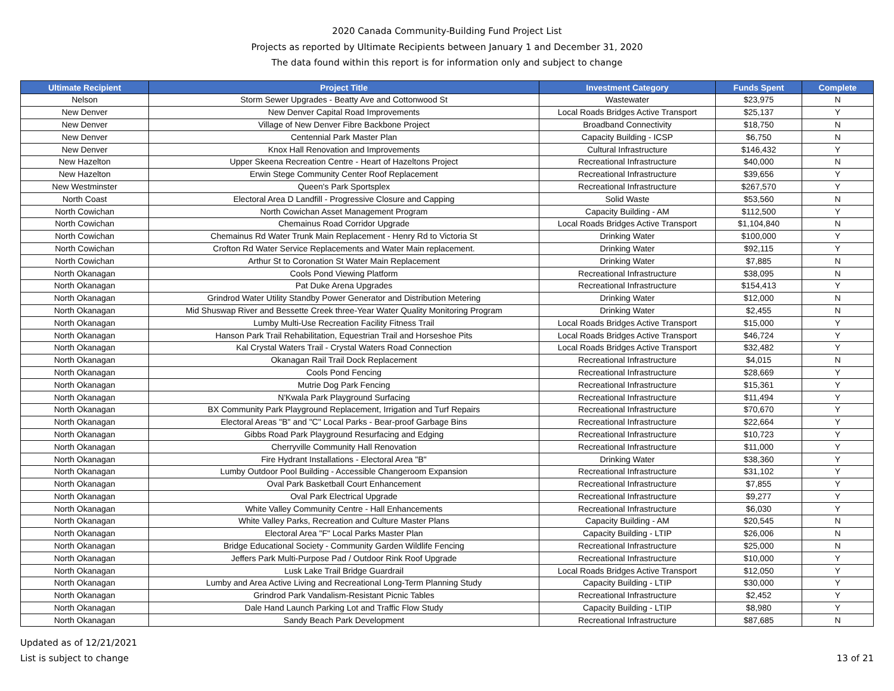2020 Canada Community-Building Fund Project List
Projects as reported by Ultimate Recipients between January 1 and December 31, 2020
The data found within this report is for information only and subject to change
| Ultimate Recipient | Project Title | Investment Category | Funds Spent | Complete |
| --- | --- | --- | --- | --- |
| Nelson | Storm Sewer Upgrades - Beatty Ave and Cottonwood St | Wastewater | $23,975 | N |
| New Denver | New Denver Capital Road Improvements | Local Roads Bridges Active Transport | $25,137 | Y |
| New Denver | Village of New Denver Fibre Backbone Project | Broadband Connectivity | $18,750 | N |
| New Denver | Centennial Park Master Plan | Capacity Building - ICSP | $6,750 | N |
| New Denver | Knox Hall Renovation and Improvements | Cultural Infrastructure | $146,432 | Y |
| New Hazelton | Upper Skeena Recreation Centre - Heart of Hazeltons Project | Recreational Infrastructure | $40,000 | N |
| New Hazelton | Erwin Stege Community Center Roof Replacement | Recreational Infrastructure | $39,656 | Y |
| New Westminster | Queen's Park Sportsplex | Recreational Infrastructure | $267,570 | Y |
| North Coast | Electoral Area D Landfill - Progressive Closure and Capping | Solid Waste | $53,560 | N |
| North Cowichan | North Cowichan Asset Management Program | Capacity Building - AM | $112,500 | Y |
| North Cowichan | Chemainus Road Corridor Upgrade | Local Roads Bridges Active Transport | $1,104,840 | N |
| North Cowichan | Chemainus Rd Water Trunk Main Replacement - Henry Rd to Victoria St | Drinking Water | $100,000 | Y |
| North Cowichan | Crofton Rd Water Service Replacements and Water Main replacement. | Drinking Water | $92,115 | Y |
| North Cowichan | Arthur St to Coronation St Water Main Replacement | Drinking Water | $7,885 | N |
| North Okanagan | Cools Pond Viewing Platform | Recreational Infrastructure | $38,095 | N |
| North Okanagan | Pat Duke Arena Upgrades | Recreational Infrastructure | $154,413 | Y |
| North Okanagan | Grindrod Water Utility Standby Power Generator and Distribution Metering | Drinking Water | $12,000 | N |
| North Okanagan | Mid Shuswap River and Bessette Creek three-Year Water Quality Monitoring Program | Drinking Water | $2,455 | N |
| North Okanagan | Lumby Multi-Use Recreation Facility Fitness Trail | Local Roads Bridges Active Transport | $15,000 | Y |
| North Okanagan | Hanson Park Trail Rehabilitation, Equestrian Trail and Horseshoe Pits | Local Roads Bridges Active Transport | $46,724 | Y |
| North Okanagan | Kal Crystal Waters Trail - Crystal Waters Road Connection | Local Roads Bridges Active Transport | $32,482 | Y |
| North Okanagan | Okanagan Rail Trail Dock Replacement | Recreational Infrastructure | $4,015 | N |
| North Okanagan | Cools Pond Fencing | Recreational Infrastructure | $28,669 | Y |
| North Okanagan | Mutrie Dog Park Fencing | Recreational Infrastructure | $15,361 | Y |
| North Okanagan | N'Kwala Park Playground Surfacing | Recreational Infrastructure | $11,494 | Y |
| North Okanagan | BX Community Park Playground Replacement, Irrigation and Turf Repairs | Recreational Infrastructure | $70,670 | Y |
| North Okanagan | Electoral Areas "B" and "C" Local Parks - Bear-proof Garbage Bins | Recreational Infrastructure | $22,664 | Y |
| North Okanagan | Gibbs Road Park Playground Resurfacing and Edging | Recreational Infrastructure | $10,723 | Y |
| North Okanagan | Cherryville Community Hall Renovation | Recreational Infrastructure | $11,000 | Y |
| North Okanagan | Fire Hydrant Installations - Electoral Area "B" | Drinking Water | $38,360 | Y |
| North Okanagan | Lumby Outdoor Pool Building - Accessible Changeroom Expansion | Recreational Infrastructure | $31,102 | Y |
| North Okanagan | Oval Park Basketball Court Enhancement | Recreational Infrastructure | $7,855 | Y |
| North Okanagan | Oval Park Electrical Upgrade | Recreational Infrastructure | $9,277 | Y |
| North Okanagan | White Valley Community Centre - Hall Enhancements | Recreational Infrastructure | $6,030 | Y |
| North Okanagan | White Valley Parks, Recreation and Culture Master Plans | Capacity Building - AM | $20,545 | N |
| North Okanagan | Electoral Area "F" Local Parks Master Plan | Capacity Building - LTIP | $26,006 | N |
| North Okanagan | Bridge Educational Society - Community Garden Wildlife Fencing | Recreational Infrastructure | $25,000 | N |
| North Okanagan | Jeffers Park Multi-Purpose Pad / Outdoor Rink Roof Upgrade | Recreational Infrastructure | $10,000 | Y |
| North Okanagan | Lusk Lake Trail Bridge Guardrail | Local Roads Bridges Active Transport | $12,050 | Y |
| North Okanagan | Lumby and Area Active Living and Recreational Long-Term Planning Study | Capacity Building - LTIP | $30,000 | Y |
| North Okanagan | Grindrod Park Vandalism-Resistant Picnic Tables | Recreational Infrastructure | $2,452 | Y |
| North Okanagan | Dale Hand Launch Parking Lot and Traffic Flow Study | Capacity Building - LTIP | $8,980 | Y |
| North Okanagan | Sandy Beach Park Development | Recreational Infrastructure | $87,685 | N |
Updated as of 12/21/2021
List is subject to change 13 of 21